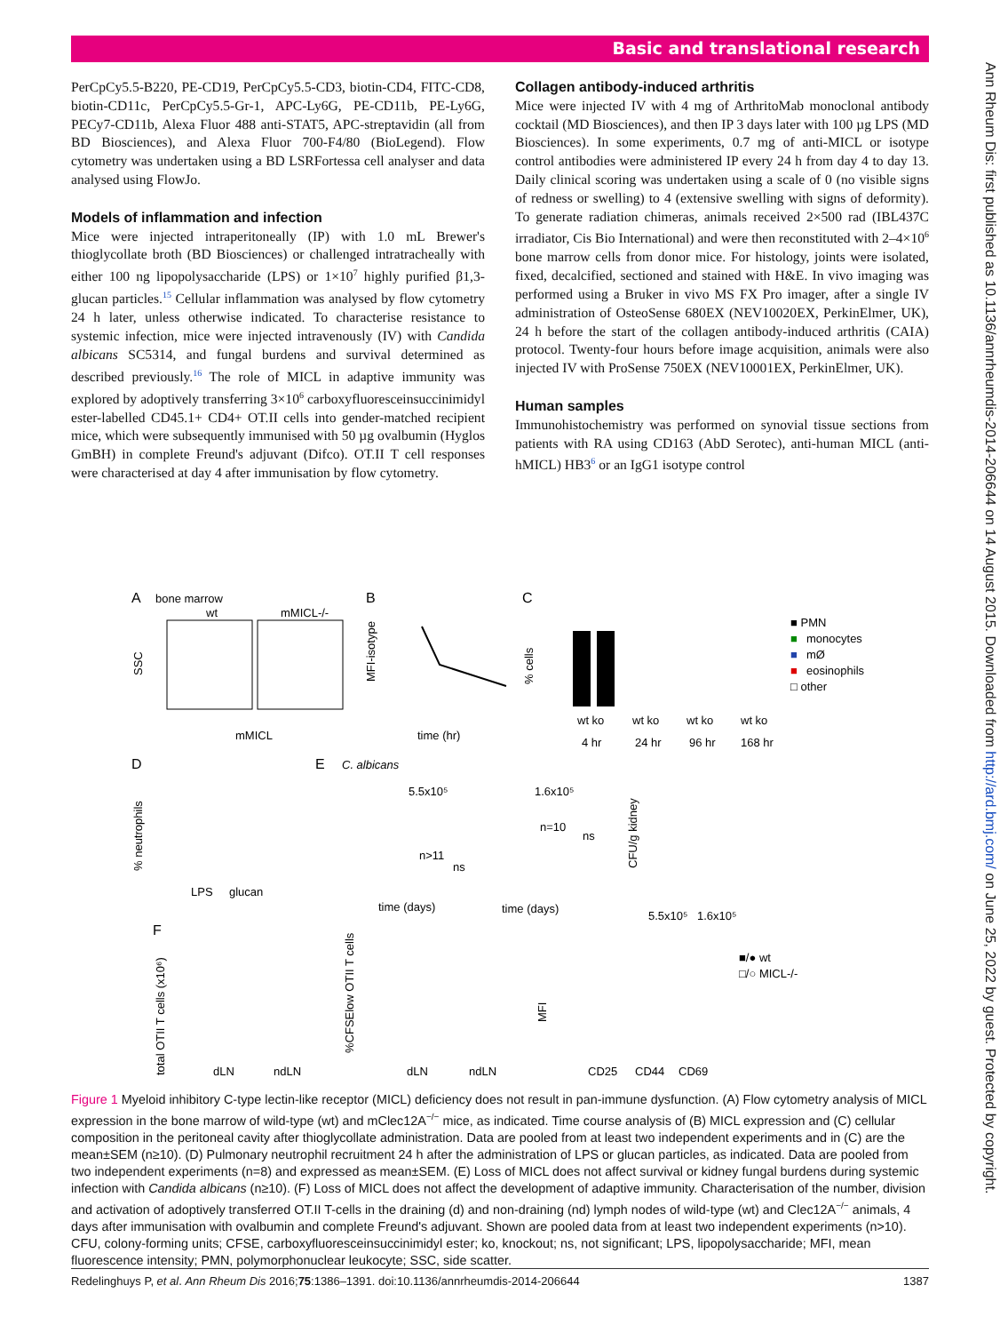Basic and translational research
Ann Rheum Dis: first published as 10.1136/annrheumdis-2014-206644 on 14 August 2015. Downloaded from http://ard.bmj.com/ on June 25, 2022 by guest. Protected by copyright.
PerCpCy5.5-B220, PE-CD19, PerCpCy5.5-CD3, biotin-CD4, FITC-CD8, biotin-CD11c, PerCpCy5.5-Gr-1, APC-Ly6G, PE-CD11b, PE-Ly6G, PECy7-CD11b, Alexa Fluor 488 anti-STAT5, APC-streptavidin (all from BD Biosciences), and Alexa Fluor 700-F4/80 (BioLegend). Flow cytometry was undertaken using a BD LSRFortessa cell analyser and data analysed using FlowJo.
Models of inflammation and infection
Mice were injected intraperitoneally (IP) with 1.0 mL Brewer's thioglycollate broth (BD Biosciences) or challenged intratracheally with either 100 ng lipopolysaccharide (LPS) or 1×10<sup>7</sup> highly purified β1,3-glucan particles.<sup>15</sup> Cellular inflammation was analysed by flow cytometry 24 h later, unless otherwise indicated. To characterise resistance to systemic infection, mice were injected intravenously (IV) with Candida albicans SC5314, and fungal burdens and survival determined as described previously.<sup>16</sup> The role of MICL in adaptive immunity was explored by adoptively transferring 3×10<sup>6</sup> carboxyfluoresceinsuccinimidyl ester-labelled CD45.1+ CD4+ OT.II cells into gender-matched recipient mice, which were subsequently immunised with 50 µg ovalbumin (Hyglos GmBH) in complete Freund's adjuvant (Difco). OT.II T cell responses were characterised at day 4 after immunisation by flow cytometry.
Collagen antibody-induced arthritis
Mice were injected IV with 4 mg of ArthritoMab monoclonal antibody cocktail (MD Biosciences), and then IP 3 days later with 100 µg LPS (MD Biosciences). In some experiments, 0.7 mg of anti-MICL or isotype control antibodies were administered IP every 24 h from day 4 to day 13. Daily clinical scoring was undertaken using a scale of 0 (no visible signs of redness or swelling) to 4 (extensive swelling with signs of deformity). To generate radiation chimeras, animals received 2×500 rad (IBL437C irradiator, Cis Bio International) and were then reconstituted with 2–4×10<sup>6</sup> bone marrow cells from donor mice. For histology, joints were isolated, fixed, decalcified, sectioned and stained with H&E. In vivo imaging was performed using a Bruker in vivo MS FX Pro imager, after a single IV administration of OsteoSense 680EX (NEV10020EX, PerkinElmer, UK), 24 h before the start of the collagen antibody-induced arthritis (CAIA) protocol. Twenty-four hours before image acquisition, animals were also injected IV with ProSense 750EX (NEV10001EX, PerkinElmer, UK).
Human samples
Immunohistochemistry was performed on synovial tissue sections from patients with RA using CD163 (AbD Serotec), anti-human MICL (anti-hMICL) HB3<sup>6</sup> or an IgG1 isotype control
A
bone marrow
wt
mMICL-/-
mMICL
SSC
B
MFI-isotype
time (hr)
C
% cells
■ PMN
■
monocytes
■
mØ
■
eosinophils
□ other
wt ko
wt ko
wt ko
wt ko
4 hr
24 hr
96 hr
168 hr
D
% neutrophils
LPS
glucan
E
C. albicans
5.5x10⁵
1.6x10⁵
n>11
ns
n=10
ns
time (days)
time (days)
CFU/g kidney
5.5x10⁵
1.6x10⁵
F
total OTII T cells (x10⁶)
dLN
ndLN
%CFSElow OTII T cells
dLN
ndLN
MFI
CD25
CD44
CD69
■/● wt
□/○ MICL-/-
Figure 1 Myeloid inhibitory C-type lectin-like receptor (MICL) deficiency does not result in pan-immune dysfunction. (A) Flow cytometry analysis of MICL expression in the bone marrow of wild-type (wt) and mClec12A<sup>−/−</sup> mice, as indicated. Time course analysis of (B) MICL expression and (C) cellular composition in the peritoneal cavity after thioglycollate administration. Data are pooled from at least two independent experiments and in (C) are the mean±SEM (n≥10). (D) Pulmonary neutrophil recruitment 24 h after the administration of LPS or glucan particles, as indicated. Data are pooled from two independent experiments (n=8) and expressed as mean±SEM. (E) Loss of MICL does not affect survival or kidney fungal burdens during systemic infection with Candida albicans (n≥10). (F) Loss of MICL does not affect the development of adaptive immunity. Characterisation of the number, division and activation of adoptively transferred OT.II T-cells in the draining (d) and non-draining (nd) lymph nodes of wild-type (wt) and Clec12A<sup>−/−</sup> animals, 4 days after immunisation with ovalbumin and complete Freund's adjuvant. Shown are pooled data from at least two independent experiments (n>10). CFU, colony-forming units; CFSE, carboxyfluoresceinsuccinimidyl ester; ko, knockout; ns, not significant; LPS, lipopolysaccharide; MFI, mean fluorescence intensity; PMN, polymorphonuclear leukocyte; SSC, side scatter.
Redelinghuys P, et al. Ann Rheum Dis 2016;75:1386–1391. doi:10.1136/annrheumdis-2014-206644 1387